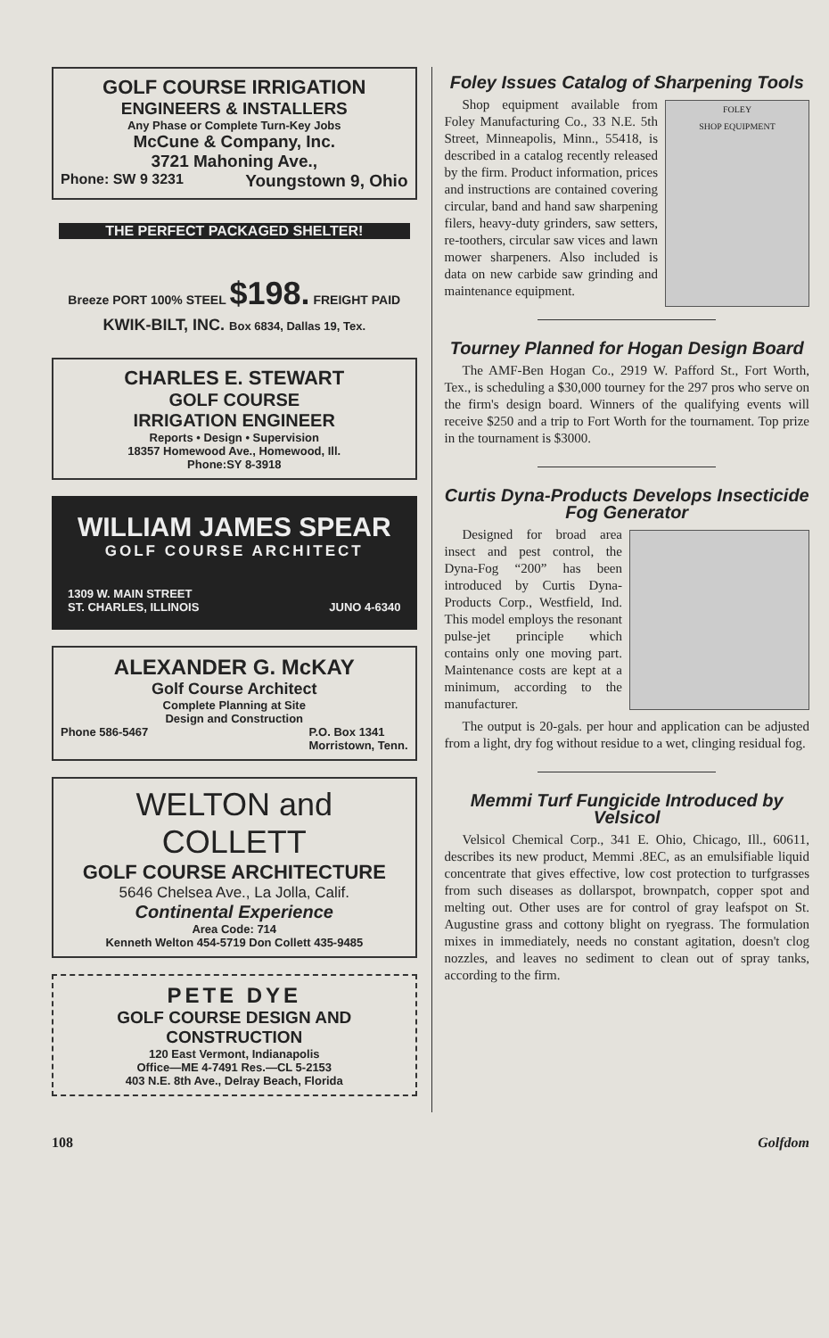GOLF COURSE IRRIGATION
ENGINEERS & INSTALLERS
Any Phase or Complete Turn-Key Jobs
McCune & Company, Inc.
3721 Mahoning Ave.,
Phone: SW 9 3231 Youngstown 9, Ohio
THE PERFECT PACKAGED SHELTER!
Breeze PORT 100% STEEL $198. FREIGHT PAID
KWIK-BILT, INC. Box 6834, Dallas 19, Tex.
CHARLES E. STEWART
GOLF COURSE
IRRIGATION ENGINEER
Reports • Design • Supervision
18357 Homewood Ave., Homewood, Ill.
Phone:SY 8-3918
WILLIAM JAMES SPEAR
GOLF COURSE ARCHITECT
1309 W. MAIN STREET
ST. CHARLES, ILLINOIS JUNO 4-6340
ALEXANDER G. McKAY
Golf Course Architect
Complete Planning at Site
Design and Construction
Phone 586-5467 P.O. Box 1341
Morristown, Tenn.
WELTON and COLLETT
GOLF COURSE ARCHITECTURE
5646 Chelsea Ave., La Jolla, Calif.
Continental Experience
Area Code: 714
Kenneth Welton 454-5719 Don Collett 435-9485
PETE DYE
GOLF COURSE DESIGN AND CONSTRUCTION
120 East Vermont, Indianapolis
Office—ME 4-7491 Res.—CL 5-2153
403 N.E. 8th Ave., Delray Beach, Florida
Foley Issues Catalog of Sharpening Tools
FOLEY
SHOP EQUIPMENT
Shop equipment available from Foley Manufacturing Co., 33 N.E. 5th Street, Minneapolis, Minn., 55418, is described in a catalog recently released by the firm. Product information, prices and instructions are contained covering circular, band and hand saw sharpening filers, heavy-duty grinders, saw setters, re-toothers, circular saw vices and lawn mower sharpeners. Also included is data on new carbide saw grinding and maintenance equipment.
Tourney Planned for Hogan Design Board
The AMF-Ben Hogan Co., 2919 W. Pafford St., Fort Worth, Tex., is scheduling a $30,000 tourney for the 297 pros who serve on the firm's design board. Winners of the qualifying events will receive $250 and a trip to Fort Worth for the tournament. Top prize in the tournament is $3000.
Curtis Dyna-Products Develops Insecticide Fog Generator
Designed for broad area insect and pest control, the Dyna-Fog “200” has been introduced by Curtis Dyna-Products Corp., Westfield, Ind. This model employs the resonant pulse-jet principle which contains only one moving part. Maintenance costs are kept at a minimum, according to the manufacturer.
The output is 20-gals. per hour and application can be adjusted from a light, dry fog without residue to a wet, clinging residual fog.
Memmi Turf Fungicide Introduced by Velsicol
Velsicol Chemical Corp., 341 E. Ohio, Chicago, Ill., 60611, describes its new product, Memmi .8EC, as an emulsifiable liquid concentrate that gives effective, low cost protection to turfgrasses from such diseases as dollarspot, brownpatch, copper spot and melting out. Other uses are for control of gray leafspot on St. Augustine grass and cottony blight on ryegrass. The formulation mixes in immediately, needs no constant agitation, doesn't clog nozzles, and leaves no sediment to clean out of spray tanks, according to the firm.
108 Golfdom